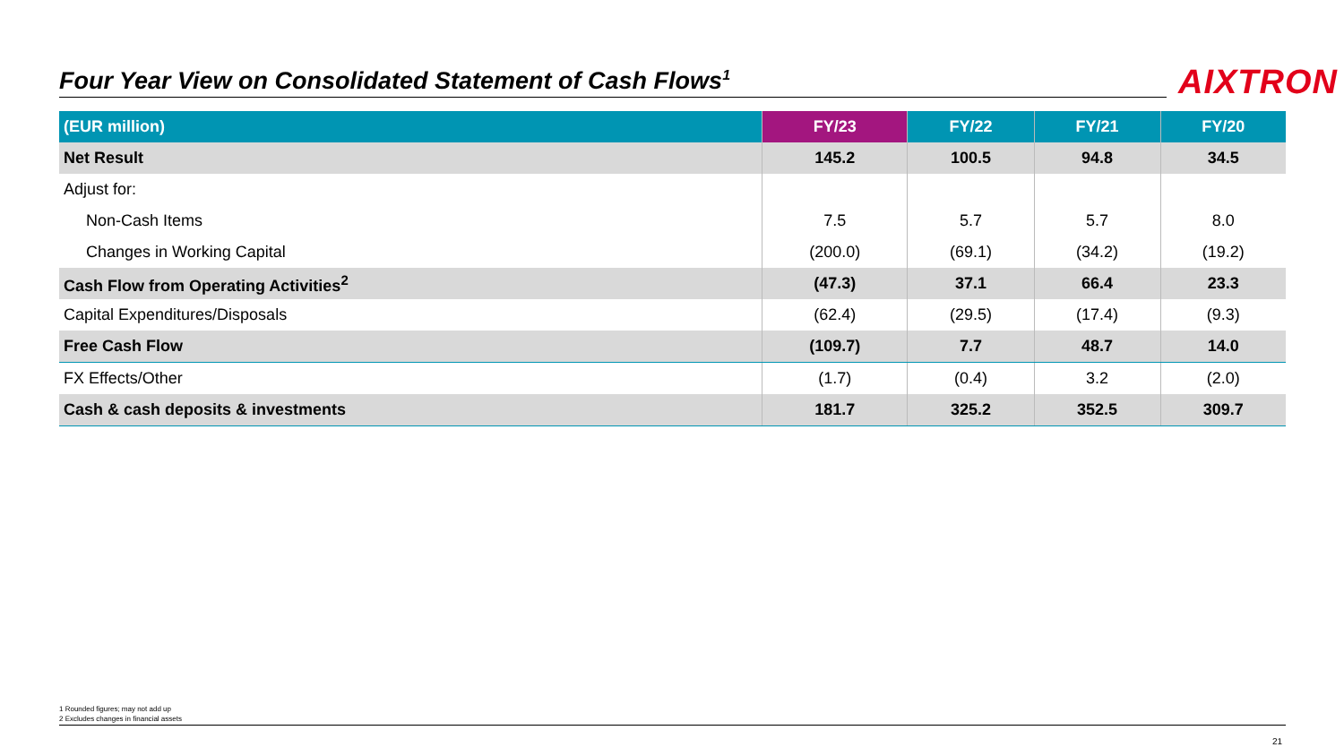Four Year View on Consolidated Statement of Cash Flows<sup>1</sup> AIXTRON
| (EUR million) | FY/23 | FY/22 | FY/21 | FY/20 |
| --- | --- | --- | --- | --- |
| Net Result | 145.2 | 100.5 | 94.8 | 34.5 |
| Adjust for: | | | | |
| Non-Cash Items | 7.5 | 5.7 | 5.7 | 8.0 |
| Changes in Working Capital | (200.0) | (69.1) | (34.2) | (19.2) |
| Cash Flow from Operating Activities<sup>2</sup> | (47.3) | 37.1 | 66.4 | 23.3 |
| Capital Expenditures/Disposals | (62.4) | (29.5) | (17.4) | (9.3) |
| Free Cash Flow | (109.7) | 7.7 | 48.7 | 14.0 |
| FX Effects/Other | (1.7) | (0.4) | 3.2 | (2.0) |
| Cash & cash deposits & investments | 181.7 | 325.2 | 352.5 | 309.7 |
1 Rounded figures; may not add up
2 Excludes changes in financial assets
21